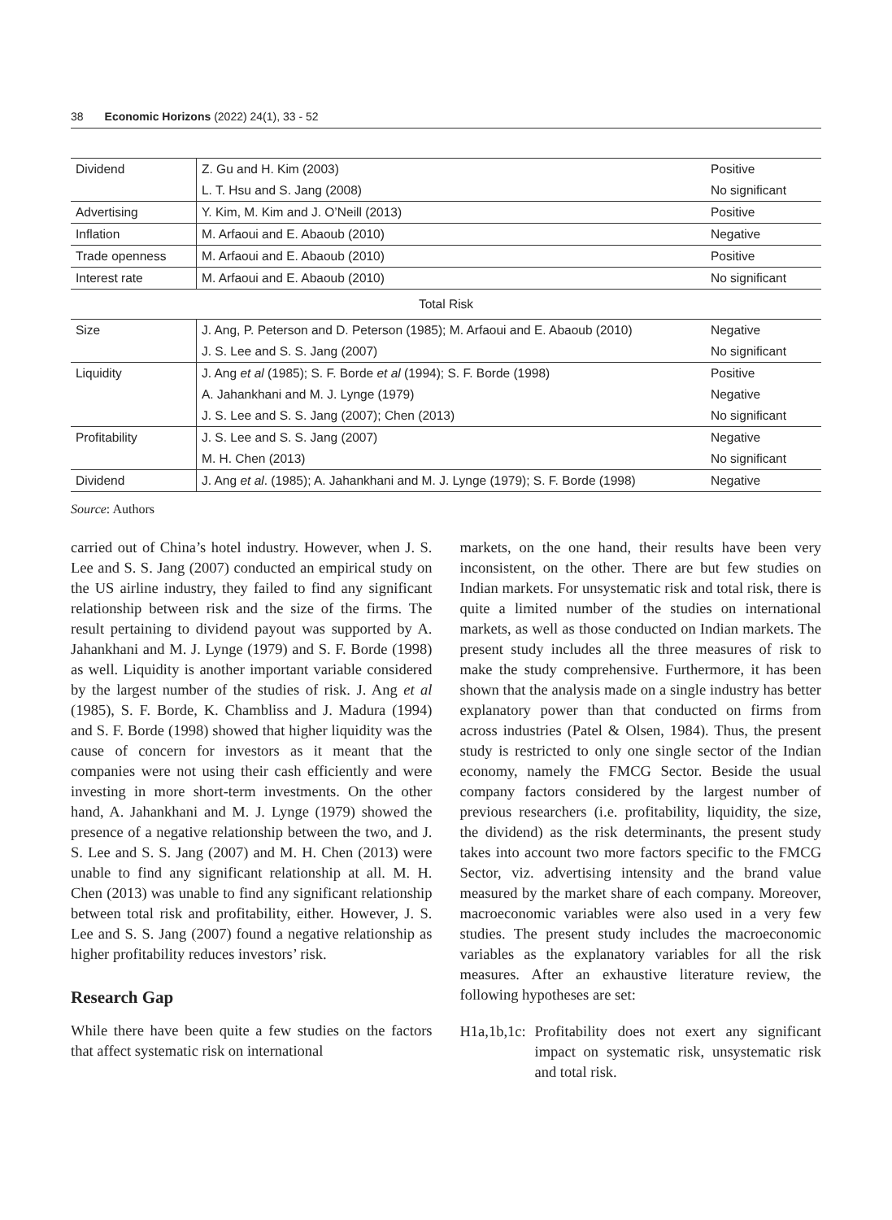38 Economic Horizons (2022) 24(1), 33 - 52
| Dividend | Z. Gu and H. Kim (2003) | Positive |
| | L. T. Hsu and S. Jang (2008) | No significant |
| Advertising | Y. Kim, M. Kim and J. O’Neill (2013) | Positive |
| Inflation | M. Arfaoui and E. Abaoub (2010) | Negative |
| Trade openness | M. Arfaoui and E. Abaoub (2010) | Positive |
| Interest rate | M. Arfaoui and E. Abaoub (2010) | No significant |
| Total Risk | | |
| Size | J. Ang, P. Peterson and D. Peterson (1985); M. Arfaoui and E. Abaoub (2010) | Negative |
| | J. S. Lee and S. S. Jang (2007) | No significant |
| Liquidity | J. Ang et al (1985); S. F. Borde et al (1994); S. F. Borde (1998) | Positive |
| | A. Jahankhani and M. J. Lynge (1979) | Negative |
| | J. S. Lee and S. S. Jang (2007); Chen (2013) | No significant |
| Profitability | J. S. Lee and S. S. Jang (2007) | Negative |
| | M. H. Chen (2013) | No significant |
| Dividend | J. Ang et al . (1985); A. Jahankhani and M. J. Lynge (1979); S. F. Borde (1998) | Negative |
Source: Authors
carried out of China’s hotel industry. However, when J. S. Lee and S. S. Jang (2007) conducted an empirical study on the US airline industry, they failed to find any significant relationship between risk and the size of the firms. The result pertaining to dividend payout was supported by A. Jahankhani and M. J. Lynge (1979) and S. F. Borde (1998) as well. Liquidity is another important variable considered by the largest number of the studies of risk. J. Ang et al (1985), S. F. Borde, K. Chambliss and J. Madura (1994) and S. F. Borde (1998) showed that higher liquidity was the cause of concern for investors as it meant that the companies were not using their cash efficiently and were investing in more short-term investments. On the other hand, A. Jahankhani and M. J. Lynge (1979) showed the presence of a negative relationship between the two, and J. S. Lee and S. S. Jang (2007) and M. H. Chen (2013) were unable to find any significant relationship at all. M. H. Chen (2013) was unable to find any significant relationship between total risk and profitability, either. However, J. S. Lee and S. S. Jang (2007) found a negative relationship as higher profitability reduces investors’ risk.
Research Gap
While there have been quite a few studies on the factors that affect systematic risk on international
markets, on the one hand, their results have been very inconsistent, on the other. There are but few studies on Indian markets. For unsystematic risk and total risk, there is quite a limited number of the studies on international markets, as well as those conducted on Indian markets. The present study includes all the three measures of risk to make the study comprehensive. Furthermore, it has been shown that the analysis made on a single industry has better explanatory power than that conducted on firms from across industries (Patel & Olsen, 1984). Thus, the present study is restricted to only one single sector of the Indian economy, namely the FMCG Sector. Beside the usual company factors considered by the largest number of previous researchers (i.e. profitability, liquidity, the size, the dividend) as the risk determinants, the present study takes into account two more factors specific to the FMCG Sector, viz. advertising intensity and the brand value measured by the market share of each company. Moreover, macroeconomic variables were also used in a very few studies. The present study includes the macroeconomic variables as the explanatory variables for all the risk measures. After an exhaustive literature review, the following hypotheses are set:
H1a,1b,1c: Profitability does not exert any significant impact on systematic risk, unsystematic risk and total risk.